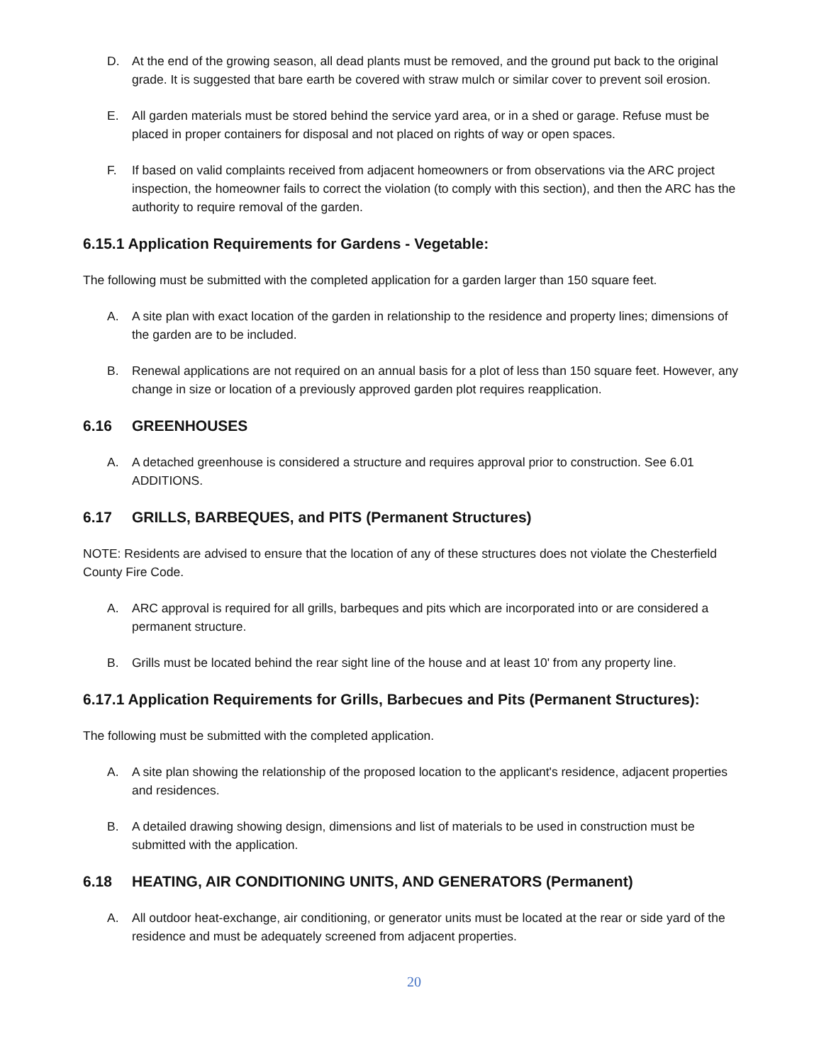D. At the end of the growing season, all dead plants must be removed, and the ground put back to the original grade. It is suggested that bare earth be covered with straw mulch or similar cover to prevent soil erosion.
E. All garden materials must be stored behind the service yard area, or in a shed or garage. Refuse must be placed in proper containers for disposal and not placed on rights of way or open spaces.
F. If based on valid complaints received from adjacent homeowners or from observations via the ARC project inspection, the homeowner fails to correct the violation (to comply with this section), and then the ARC has the authority to require removal of the garden.
6.15.1 Application Requirements for Gardens - Vegetable:
The following must be submitted with the completed application for a garden larger than 150 square feet.
A. A site plan with exact location of the garden in relationship to the residence and property lines; dimensions of the garden are to be included.
B. Renewal applications are not required on an annual basis for a plot of less than 150 square feet. However, any change in size or location of a previously approved garden plot requires reapplication.
6.16 GREENHOUSES
A. A detached greenhouse is considered a structure and requires approval prior to construction. See 6.01 ADDITIONS.
6.17 GRILLS, BARBEQUES, and PITS (Permanent Structures)
NOTE: Residents are advised to ensure that the location of any of these structures does not violate the Chesterfield County Fire Code.
A. ARC approval is required for all grills, barbeques and pits which are incorporated into or are considered a permanent structure.
B. Grills must be located behind the rear sight line of the house and at least 10' from any property line.
6.17.1 Application Requirements for Grills, Barbecues and Pits (Permanent Structures):
The following must be submitted with the completed application.
A. A site plan showing the relationship of the proposed location to the applicant's residence, adjacent properties and residences.
B. A detailed drawing showing design, dimensions and list of materials to be used in construction must be submitted with the application.
6.18 HEATING, AIR CONDITIONING UNITS, AND GENERATORS (Permanent)
A. All outdoor heat-exchange, air conditioning, or generator units must be located at the rear or side yard of the residence and must be adequately screened from adjacent properties.
20